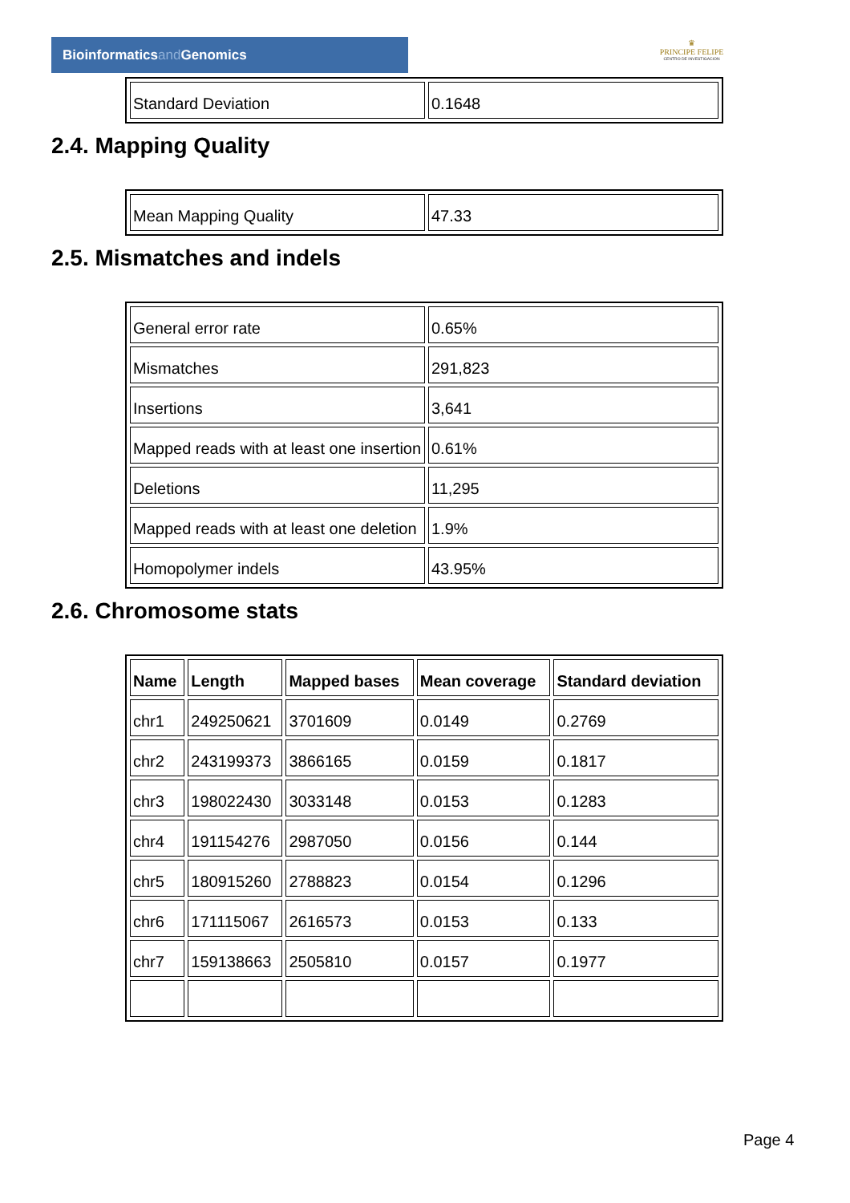Bioinformaticsand Genomics
♛
PRINCIPE FELIPE
CENTRO DE INVESTIGACION
| Standard Deviation | 0.1648 |
2.4. Mapping Quality
| Mean Mapping Quality | 47.33 |
2.5. Mismatches and indels
| General error rate | 0.65% |
| Mismatches | 291,823 |
| Insertions | 3,641 |
| Mapped reads with at least one insertion | 0.61% |
| Deletions | 11,295 |
| Mapped reads with at least one deletion | 1.9% |
| Homopolymer indels | 43.95% |
2.6. Chromosome stats
| Name | Length | Mapped bases | Mean coverage | Standard deviation |
| --- | --- | --- | --- | --- |
| chr1 | 249250621 | 3701609 | 0.0149 | 0.2769 |
| chr2 | 243199373 | 3866165 | 0.0159 | 0.1817 |
| chr3 | 198022430 | 3033148 | 0.0153 | 0.1283 |
| chr4 | 191154276 | 2987050 | 0.0156 | 0.144 |
| chr5 | 180915260 | 2788823 | 0.0154 | 0.1296 |
| chr6 | 171115067 | 2616573 | 0.0153 | 0.133 |
| chr7 | 159138663 | 2505810 | 0.0157 | 0.1977 |
Page 4